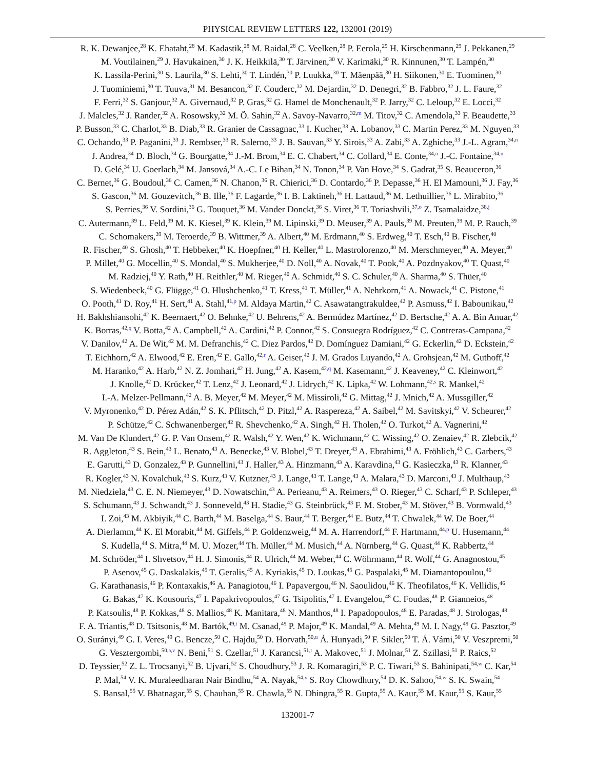PHYSICAL REVIEW LETTERS 122, 132001 (2019)
R. K. Dewanjee,<sup>28</sup> K. Ehataht,<sup>28</sup> M. Kadastik,<sup>28</sup> M. Raidal,<sup>28</sup> C. Veelken,<sup>28</sup> P. Eerola,<sup>29</sup> H. Kirschenmann,<sup>29</sup> J. Pekkanen,<sup>29</sup>
M. Voutilainen,<sup>29</sup> J. Havukainen,<sup>30</sup> J. K. Heikkilä,<sup>30</sup> T. Järvinen,<sup>30</sup> V. Karimäki,<sup>30</sup> R. Kinnunen,<sup>30</sup> T. Lampén,<sup>30</sup>
K. Lassila-Perini,<sup>30</sup> S. Laurila,<sup>30</sup> S. Lehti,<sup>30</sup> T. Lindén,<sup>30</sup> P. Luukka,<sup>30</sup> T. Mäenpää,<sup>30</sup> H. Siikonen,<sup>30</sup> E. Tuominen,<sup>30</sup>
J. Tuominiemi,<sup>30</sup> T. Tuuva,<sup>31</sup> M. Besancon,<sup>32</sup> F. Couderc,<sup>32</sup> M. Dejardin,<sup>32</sup> D. Denegri,<sup>32</sup> B. Fabbro,<sup>32</sup> J. L. Faure,<sup>32</sup>
F. Ferri,<sup>32</sup> S. Ganjour,<sup>32</sup> A. Givernaud,<sup>32</sup> P. Gras,<sup>32</sup> G. Hamel de Monchenault,<sup>32</sup> P. Jarry,<sup>32</sup> C. Leloup,<sup>32</sup> E. Locci,<sup>32</sup>
J. Malcles,<sup>32</sup> J. Rander,<sup>32</sup> A. Rosowsky,<sup>32</sup> M. Ö. Sahin,<sup>32</sup> A. Savoy-Navarro,<sup>32,m</sup> M. Titov,<sup>32</sup> C. Amendola,<sup>33</sup> F. Beaudette,<sup>33</sup>
P. Busson,<sup>33</sup> C. Charlot,<sup>33</sup> B. Diab,<sup>33</sup> R. Granier de Cassagnac,<sup>33</sup> I. Kucher,<sup>33</sup> A. Lobanov,<sup>33</sup> C. Martin Perez,<sup>33</sup> M. Nguyen,<sup>33</sup>
C. Ochando,<sup>33</sup> P. Paganini,<sup>33</sup> J. Rembser,<sup>33</sup> R. Salerno,<sup>33</sup> J. B. Sauvan,<sup>33</sup> Y. Sirois,<sup>33</sup> A. Zabi,<sup>33</sup> A. Zghiche,<sup>33</sup> J.-L. Agram,<sup>34,n</sup>
J. Andrea,<sup>34</sup> D. Bloch,<sup>34</sup> G. Bourgatte,<sup>34</sup> J.-M. Brom,<sup>34</sup> E. C. Chabert,<sup>34</sup> C. Collard,<sup>34</sup> E. Conte,<sup>34,n</sup> J.-C. Fontaine,<sup>34,n</sup>
D. Gelé,<sup>34</sup> U. Goerlach,<sup>34</sup> M. Jansová,<sup>34</sup> A.-C. Le Bihan,<sup>34</sup> N. Tonon,<sup>34</sup> P. Van Hove,<sup>34</sup> S. Gadrat,<sup>35</sup> S. Beauceron,<sup>36</sup>
C. Bernet,<sup>36</sup> G. Boudoul,<sup>36</sup> C. Camen,<sup>36</sup> N. Chanon,<sup>36</sup> R. Chierici,<sup>36</sup> D. Contardo,<sup>36</sup> P. Depasse,<sup>36</sup> H. El Mamouni,<sup>36</sup> J. Fay,<sup>36</sup>
S. Gascon,<sup>36</sup> M. Gouzevitch,<sup>36</sup> B. Ille,<sup>36</sup> F. Lagarde,<sup>36</sup> I. B. Laktineh,<sup>36</sup> H. Lattaud,<sup>36</sup> M. Lethuillier,<sup>36</sup> L. Mirabito,<sup>36</sup>
S. Perries,<sup>36</sup> V. Sordini,<sup>36</sup> G. Touquet,<sup>36</sup> M. Vander Donckt,<sup>36</sup> S. Viret,<sup>36</sup> T. Toriashvili,<sup>37,o</sup> Z. Tsamalaidze,<sup>38,j</sup>
C. Autermann,<sup>39</sup> L. Feld,<sup>39</sup> M. K. Kiesel,<sup>39</sup> K. Klein,<sup>39</sup> M. Lipinski,<sup>39</sup> D. Meuser,<sup>39</sup> A. Pauls,<sup>39</sup> M. Preuten,<sup>39</sup> M. P. Rauch,<sup>39</sup>
C. Schomakers,<sup>39</sup> M. Teroerde,<sup>39</sup> B. Wittmer,<sup>39</sup> A. Albert,<sup>40</sup> M. Erdmann,<sup>40</sup> S. Erdweg,<sup>40</sup> T. Esch,<sup>40</sup> B. Fischer,<sup>40</sup>
R. Fischer,<sup>40</sup> S. Ghosh,<sup>40</sup> T. Hebbeker,<sup>40</sup> K. Hoepfner,<sup>40</sup> H. Keller,<sup>40</sup> L. Mastrolorenzo,<sup>40</sup> M. Merschmeyer,<sup>40</sup> A. Meyer,<sup>40</sup>
P. Millet,<sup>40</sup> G. Mocellin,<sup>40</sup> S. Mondal,<sup>40</sup> S. Mukherjee,<sup>40</sup> D. Noll,<sup>40</sup> A. Novak,<sup>40</sup> T. Pook,<sup>40</sup> A. Pozdnyakov,<sup>40</sup> T. Quast,<sup>40</sup>
M. Radziej,<sup>40</sup> Y. Rath,<sup>40</sup> H. Reithler,<sup>40</sup> M. Rieger,<sup>40</sup> A. Schmidt,<sup>40</sup> S. C. Schuler,<sup>40</sup> A. Sharma,<sup>40</sup> S. Thüer,<sup>40</sup>
S. Wiedenbeck,<sup>40</sup> G. Flügge,<sup>41</sup> O. Hlushchenko,<sup>41</sup> T. Kress,<sup>41</sup> T. Müller,<sup>41</sup> A. Nehrkorn,<sup>41</sup> A. Nowack,<sup>41</sup> C. Pistone,<sup>41</sup>
O. Pooth,<sup>41</sup> D. Roy,<sup>41</sup> H. Sert,<sup>41</sup> A. Stahl,<sup>41,p</sup> M. Aldaya Martin,<sup>42</sup> C. Asawatangtrakuldee,<sup>42</sup> P. Asmuss,<sup>42</sup> I. Babounikau,<sup>42</sup>
H. Bakhshiansohi,<sup>42</sup> K. Beernaert,<sup>42</sup> O. Behnke,<sup>42</sup> U. Behrens,<sup>42</sup> A. Bermúdez Martínez,<sup>42</sup> D. Bertsche,<sup>42</sup> A. A. Bin Anuar,<sup>42</sup>
K. Borras,<sup>42,q</sup> V. Botta,<sup>42</sup> A. Campbell,<sup>42</sup> A. Cardini,<sup>42</sup> P. Connor,<sup>42</sup> S. Consuegra Rodríguez,<sup>42</sup> C. Contreras-Campana,<sup>42</sup>
V. Danilov,<sup>42</sup> A. De Wit,<sup>42</sup> M. M. Defranchis,<sup>42</sup> C. Diez Pardos,<sup>42</sup> D. Domínguez Damiani,<sup>42</sup> G. Eckerlin,<sup>42</sup> D. Eckstein,<sup>42</sup>
T. Eichhorn,<sup>42</sup> A. Elwood,<sup>42</sup> E. Eren,<sup>42</sup> E. Gallo,<sup>42,r</sup> A. Geiser,<sup>42</sup> J. M. Grados Luyando,<sup>42</sup> A. Grohsjean,<sup>42</sup> M. Guthoff,<sup>42</sup>
M. Haranko,<sup>42</sup> A. Harb,<sup>42</sup> N. Z. Jomhari,<sup>42</sup> H. Jung,<sup>42</sup> A. Kasem,<sup>42,q</sup> M. Kasemann,<sup>42</sup> J. Keaveney,<sup>42</sup> C. Kleinwort,<sup>42</sup>
J. Knolle,<sup>42</sup> D. Krücker,<sup>42</sup> T. Lenz,<sup>42</sup> J. Leonard,<sup>42</sup> J. Lidrych,<sup>42</sup> K. Lipka,<sup>42</sup> W. Lohmann,<sup>42,s</sup> R. Mankel,<sup>42</sup>
I.-A. Melzer-Pellmann,<sup>42</sup> A. B. Meyer,<sup>42</sup> M. Meyer,<sup>42</sup> M. Missiroli,<sup>42</sup> G. Mittag,<sup>42</sup> J. Mnich,<sup>42</sup> A. Mussgiller,<sup>42</sup>
V. Myronenko,<sup>42</sup> D. Pérez Adán,<sup>42</sup> S. K. Pflitsch,<sup>42</sup> D. Pitzl,<sup>42</sup> A. Raspereza,<sup>42</sup> A. Saibel,<sup>42</sup> M. Savitskyi,<sup>42</sup> V. Scheurer,<sup>42</sup>
P. Schütze,<sup>42</sup> C. Schwanenberger,<sup>42</sup> R. Shevchenko,<sup>42</sup> A. Singh,<sup>42</sup> H. Tholen,<sup>42</sup> O. Turkot,<sup>42</sup> A. Vagnerini,<sup>42</sup>
M. Van De Klundert,<sup>42</sup> G. P. Van Onsem,<sup>42</sup> R. Walsh,<sup>42</sup> Y. Wen,<sup>42</sup> K. Wichmann,<sup>42</sup> C. Wissing,<sup>42</sup> O. Zenaiev,<sup>42</sup> R. Zlebcik,<sup>42</sup>
R. Aggleton,<sup>43</sup> S. Bein,<sup>43</sup> L. Benato,<sup>43</sup> A. Benecke,<sup>43</sup> V. Blobel,<sup>43</sup> T. Dreyer,<sup>43</sup> A. Ebrahimi,<sup>43</sup> A. Fröhlich,<sup>43</sup> C. Garbers,<sup>43</sup>
E. Garutti,<sup>43</sup> D. Gonzalez,<sup>43</sup> P. Gunnellini,<sup>43</sup> J. Haller,<sup>43</sup> A. Hinzmann,<sup>43</sup> A. Karavdina,<sup>43</sup> G. Kasieczka,<sup>43</sup> R. Klanner,<sup>43</sup>
R. Kogler,<sup>43</sup> N. Kovalchuk,<sup>43</sup> S. Kurz,<sup>43</sup> V. Kutzner,<sup>43</sup> J. Lange,<sup>43</sup> T. Lange,<sup>43</sup> A. Malara,<sup>43</sup> D. Marconi,<sup>43</sup> J. Multhaup,<sup>43</sup>
M. Niedziela,<sup>43</sup> C. E. N. Niemeyer,<sup>43</sup> D. Nowatschin,<sup>43</sup> A. Perieanu,<sup>43</sup> A. Reimers,<sup>43</sup> O. Rieger,<sup>43</sup> C. Scharf,<sup>43</sup> P. Schleper,<sup>43</sup>
S. Schumann,<sup>43</sup> J. Schwandt,<sup>43</sup> J. Sonneveld,<sup>43</sup> H. Stadie,<sup>43</sup> G. Steinbrück,<sup>43</sup> F. M. Stober,<sup>43</sup> M. Stöver,<sup>43</sup> B. Vormwald,<sup>43</sup>
I. Zoi,<sup>43</sup> M. Akbiyik,<sup>44</sup> C. Barth,<sup>44</sup> M. Baselga,<sup>44</sup> S. Baur,<sup>44</sup> T. Berger,<sup>44</sup> E. Butz,<sup>44</sup> T. Chwalek,<sup>44</sup> W. De Boer,<sup>44</sup>
A. Dierlamm,<sup>44</sup> K. El Morabit,<sup>44</sup> M. Giffels,<sup>44</sup> P. Goldenzweig,<sup>44</sup> M. A. Harrendorf,<sup>44</sup> F. Hartmann,<sup>44,p</sup> U. Husemann,<sup>44</sup>
S. Kudella,<sup>44</sup> S. Mitra,<sup>44</sup> M. U. Mozer,<sup>44</sup> Th. Müller,<sup>44</sup> M. Musich,<sup>44</sup> A. Nürnberg,<sup>44</sup> G. Quast,<sup>44</sup> K. Rabbertz,<sup>44</sup>
M. Schröder,<sup>44</sup> I. Shvetsov,<sup>44</sup> H. J. Simonis,<sup>44</sup> R. Ulrich,<sup>44</sup> M. Weber,<sup>44</sup> C. Wöhrmann,<sup>44</sup> R. Wolf,<sup>44</sup> G. Anagnostou,<sup>45</sup>
P. Asenov,<sup>45</sup> G. Daskalakis,<sup>45</sup> T. Geralis,<sup>45</sup> A. Kyriakis,<sup>45</sup> D. Loukas,<sup>45</sup> G. Paspalaki,<sup>45</sup> M. Diamantopoulou,<sup>46</sup>
G. Karathanasis,<sup>46</sup> P. Kontaxakis,<sup>46</sup> A. Panagiotou,<sup>46</sup> I. Papavergou,<sup>46</sup> N. Saoulidou,<sup>46</sup> K. Theofilatos,<sup>46</sup> K. Vellidis,<sup>46</sup>
G. Bakas,<sup>47</sup> K. Kousouris,<sup>47</sup> I. Papakrivopoulos,<sup>47</sup> G. Tsipolitis,<sup>47</sup> I. Evangelou,<sup>48</sup> C. Foudas,<sup>48</sup> P. Gianneios,<sup>48</sup>
P. Katsoulis,<sup>48</sup> P. Kokkas,<sup>48</sup> S. Mallios,<sup>48</sup> K. Manitara,<sup>48</sup> N. Manthos,<sup>48</sup> I. Papadopoulos,<sup>48</sup> E. Paradas,<sup>48</sup> J. Strologas,<sup>48</sup>
F. A. Triantis,<sup>48</sup> D. Tsitsonis,<sup>48</sup> M. Bartók,<sup>49,t</sup> M. Csanad,<sup>49</sup> P. Major,<sup>49</sup> K. Mandal,<sup>49</sup> A. Mehta,<sup>49</sup> M. I. Nagy,<sup>49</sup> G. Pasztor,<sup>49</sup>
O. Surányi,<sup>49</sup> G. I. Veres,<sup>49</sup> G. Bencze,<sup>50</sup> C. Hajdu,<sup>50</sup> D. Horvath,<sup>50,u</sup> Á. Hunyadi,<sup>50</sup> F. Sikler,<sup>50</sup> T. Á. Vámi,<sup>50</sup> V. Veszpremi,<sup>50</sup>
G. Vesztergombi,<sup>50,a,v</sup> N. Beni,<sup>51</sup> S. Czellar,<sup>51</sup> J. Karancsi,<sup>51,t</sup> A. Makovec,<sup>51</sup> J. Molnar,<sup>51</sup> Z. Szillasi,<sup>51</sup> P. Raics,<sup>52</sup>
D. Teyssier,<sup>52</sup> Z. L. Trocsanyi,<sup>52</sup> B. Ujvari,<sup>52</sup> S. Choudhury,<sup>53</sup> J. R. Komaragiri,<sup>53</sup> P. C. Tiwari,<sup>53</sup> S. Bahinipati,<sup>54,w</sup> C. Kar,<sup>54</sup>
P. Mal,<sup>54</sup> V. K. Muraleedharan Nair Bindhu,<sup>54</sup> A. Nayak,<sup>54,x</sup> S. Roy Chowdhury,<sup>54</sup> D. K. Sahoo,<sup>54,w</sup> S. K. Swain,<sup>54</sup>
S. Bansal,<sup>55</sup> V. Bhatnagar,<sup>55</sup> S. Chauhan,<sup>55</sup> R. Chawla,<sup>55</sup> N. Dhingra,<sup>55</sup> R. Gupta,<sup>55</sup> A. Kaur,<sup>55</sup> M. Kaur,<sup>55</sup> S. Kaur,<sup>55</sup>
132001-7